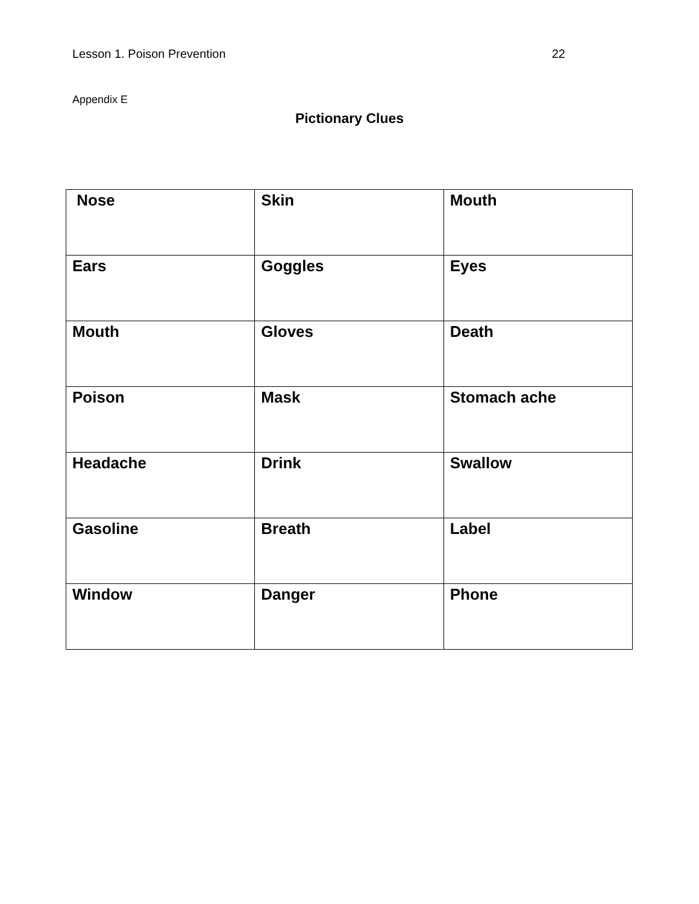Lesson 1. Poison Prevention 22
Appendix E
Pictionary Clues
| Nose | Skin | Mouth |
| Ears | Goggles | Eyes |
| Mouth | Gloves | Death |
| Poison | Mask | Stomach ache |
| Headache | Drink | Swallow |
| Gasoline | Breath | Label |
| Window | Danger | Phone |